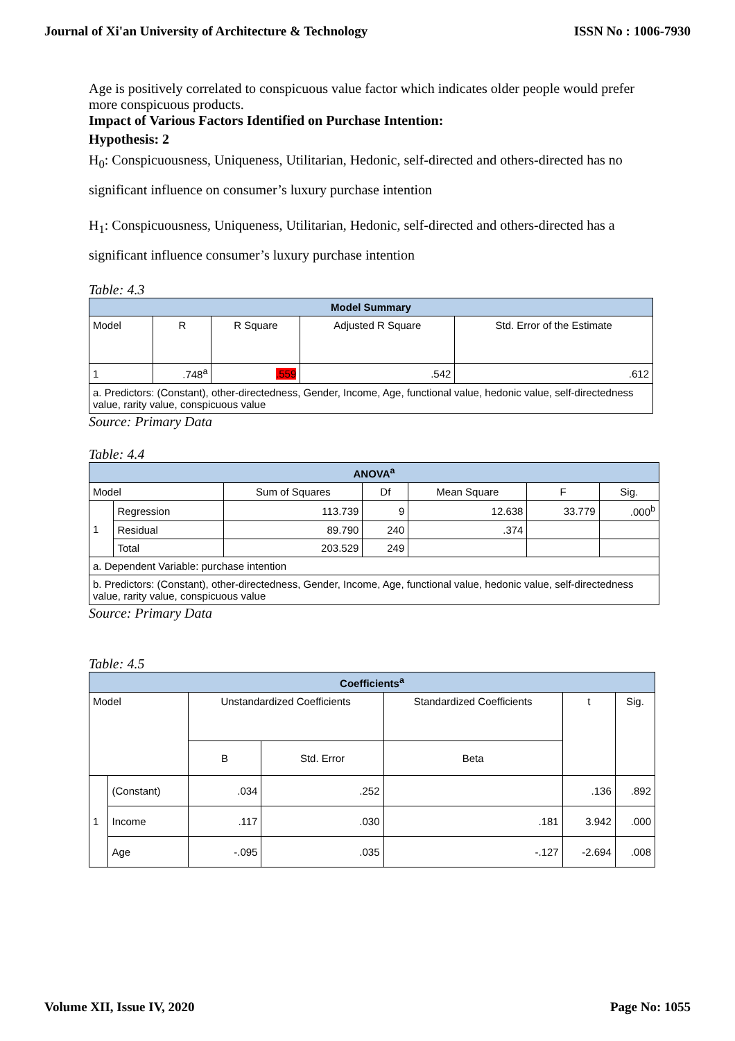Journal of Xi'an University of Architecture & Technology ISSN No : 1006-7930
Age is positively correlated to conspicuous value factor which indicates older people would prefer more conspicuous products.
Impact of Various Factors Identified on Purchase Intention:
Hypothesis: 2
H<sub>0</sub>: Conspicuousness, Uniqueness, Utilitarian, Hedonic, self-directed and others-directed has no significant influence on consumer’s luxury purchase intention
H<sub>1</sub>: Conspicuousness, Uniqueness, Utilitarian, Hedonic, self-directed and others-directed has a significant influence consumer’s luxury purchase intention
Table: 4.3
| Model Summary | | | | |
| --- | --- | --- | --- | --- |
| Model | R | R Square | Adjusted R Square | Std. Error of the Estimate |
| 1 | .748<sup>a</sup> | .559 | .542 | .612 |
| a. Predictors: (Constant), other-directedness, Gender, Income, Age, functional value, hedonic value, self-directedness value, rarity value, conspicuous value | | | | |
Source: Primary Data
Table: 4.4
| ANOVA<sup>a</sup> | | | | | | |
| --- | --- | --- | --- | --- | --- | --- |
| Model | | Sum of Squares | Df | Mean Square | F | Sig. |
| 1 | Regression | 113.739 | 9 | 12.638 | 33.779 | .000<sup>b</sup> |
| | Residual | 89.790 | 240 | .374 | | |
| | Total | 203.529 | 249 | | | |
| a. Dependent Variable: purchase intention | | | | | | |
| b. Predictors: (Constant), other-directedness, Gender, Income, Age, functional value, hedonic value, self-directedness value, rarity value, conspicuous value | | | | | | |
Source: Primary Data
Table: 4.5
| Coefficients<sup>a</sup> | | | | | | |
| --- | --- | --- | --- | --- | --- | --- |
| Model | | Unstandardized Coefficients | | Standardized Coefficients | t | Sig. |
| | | B | Std. Error | Beta | | |
| 1 | (Constant) | .034 | .252 | | .136 | .892 |
| | Income | .117 | .030 | .181 | 3.942 | .000 |
| | Age | -.095 | .035 | -.127 | -2.694 | .008 |
Volume XII, Issue IV, 2020 Page No: 1055